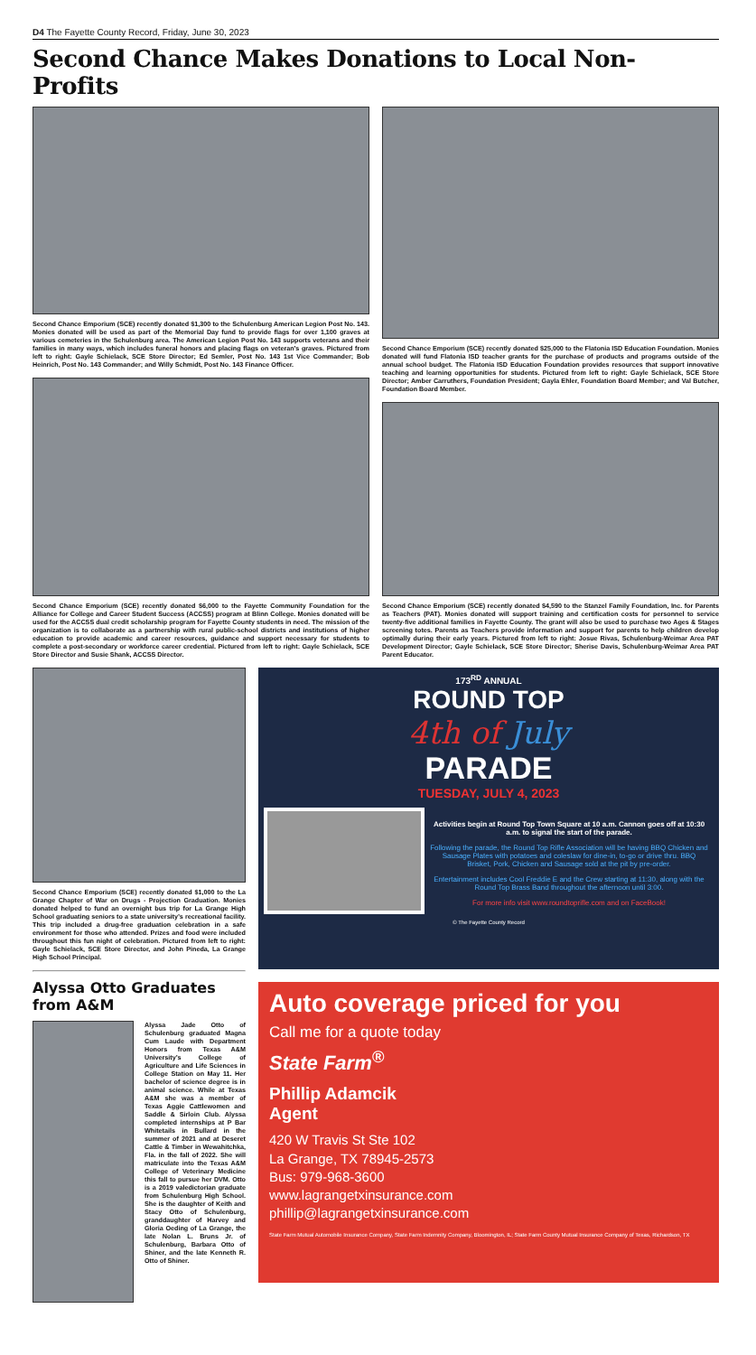D4 The Fayette County Record, Friday, June 30, 2023
Second Chance Makes Donations to Local Non-Profits
Second Chance Emporium (SCE) recently donated $1,300 to the Schulenburg American Legion Post No. 143. Monies donated will be used as part of the Memorial Day fund to provide flags for over 1,100 graves at various cemeteries in the Schulenburg area. The American Legion Post No. 143 supports veterans and their families in many ways, which includes funeral honors and placing flags on veteran’s graves. Pictured from left to right: Gayle Schielack, SCE Store Director; Ed Semler, Post No. 143 1st Vice Commander; Bob Heinrich, Post No. 143 Commander; and Willy Schmidt, Post No. 143 Finance Officer.
Second Chance Emporium (SCE) recently donated $6,000 to the Fayette Community Foundation for the Alliance for College and Career Student Success (ACCSS) program at Blinn College. Monies donated will be used for the ACCSS dual credit scholarship program for Fayette County students in need. The mission of the organization is to collaborate as a partnership with rural public-school districts and institutions of higher education to provide academic and career resources, guidance and support necessary for students to complete a post-secondary or workforce career credential. Pictured from left to right: Gayle Schielack, SCE Store Director and Susie Shank, ACCSS Director.
Second Chance Emporium (SCE) recently donated $25,000 to the Flatonia ISD Education Foundation. Monies donated will fund Flatonia ISD teacher grants for the purchase of products and programs outside of the annual school budget. The Flatonia ISD Education Foundation provides resources that support innovative teaching and learning opportunities for students. Pictured from left to right: Gayle Schielack, SCE Store Director; Amber Carruthers, Foundation President; Gayla Ehler, Foundation Board Member; and Val Butcher, Foundation Board Member.
Second Chance Emporium (SCE) recently donated $4,590 to the Stanzel Family Foundation, Inc. for Parents as Teachers (PAT). Monies donated will support training and certification costs for personnel to service twenty-five additional families in Fayette County. The grant will also be used to purchase two Ages & Stages screening totes. Parents as Teachers provide information and support for parents to help children develop optimally during their early years. Pictured from left to right: Josue Rivas, Schulenburg-Weimar Area PAT Development Director; Gayle Schielack, SCE Store Director; Sherise Davis, Schulenburg-Weimar Area PAT Parent Educator.
Second Chance Emporium (SCE) recently donated $1,000 to the La Grange Chapter of War on Drugs - Projection Graduation. Monies donated helped to fund an overnight bus trip for La Grange High School graduating seniors to a state university’s recreational facility. This trip included a drug-free graduation celebration in a safe environment for those who attended. Prizes and food were included throughout this fun night of celebration. Pictured from left to right: Gayle Schielack, SCE Store Director, and John Pineda, La Grange High School Principal.
Alyssa Otto Graduates from A&M
Alyssa Jade Otto of Schulenburg graduated Magna Cum Laude with Department Honors from Texas A&M University’s College of Agriculture and Life Sciences in College Station on May 11. Her bachelor of science degree is in animal science. While at Texas A&M she was a member of Texas Aggie Cattlewomen and Saddle & Sirloin Club. Alyssa completed internships at P Bar Whitetails in Bullard in the summer of 2021 and at Deseret Cattle & Timber in Wewahitchka, Fla. in the fall of 2022. She will matriculate into the Texas A&M College of Veterinary Medicine this fall to pursue her DVM. Otto is a 2019 valedictorian graduate from Schulenburg High School. She is the daughter of Keith and Stacy Otto of Schulenburg, granddaughter of Harvey and Gloria Oeding of La Grange, the late Nolan L. Bruns Jr. of Schulenburg, Barbara Otto of Shiner, and the late Kenneth R. Otto of Shiner.
173<sup>RD</sup> ANNUAL
ROUND TOP
4th of July
PARADE
TUESDAY, JULY 4, 2023
Activities begin at Round Top Town Square at 10 a.m. Cannon goes off at 10:30 a.m. to signal the start of the parade.
Following the parade, the Round Top Rifle Association will be having BBQ Chicken and Sausage Plates with potatoes and coleslaw for dine-in, to-go or drive thru. BBQ Brisket, Pork, Chicken and Sausage sold at the pit by pre-order.
Entertainment includes Cool Freddie E and the Crew starting at 11:30, along with the Round Top Brass Band throughout the afternoon until 3:00.
For more info visit www.roundtoprifle.com and on FaceBook!
© The Fayette County Record
Auto coverage priced for you
Call me for a quote today
State Farm<sup>®</sup>
Phillip Adamcik
Agent
420 W Travis St Ste 102
La Grange, TX 78945-2573
Bus: 979-968-3600
www.lagrangetxinsurance.com
phillip@lagrangetxinsurance.com
State Farm Mutual Automobile Insurance Company, State Farm Indemnity Company, Bloomington, IL; State Farm County Mutual Insurance Company of Texas, Richardson, TX